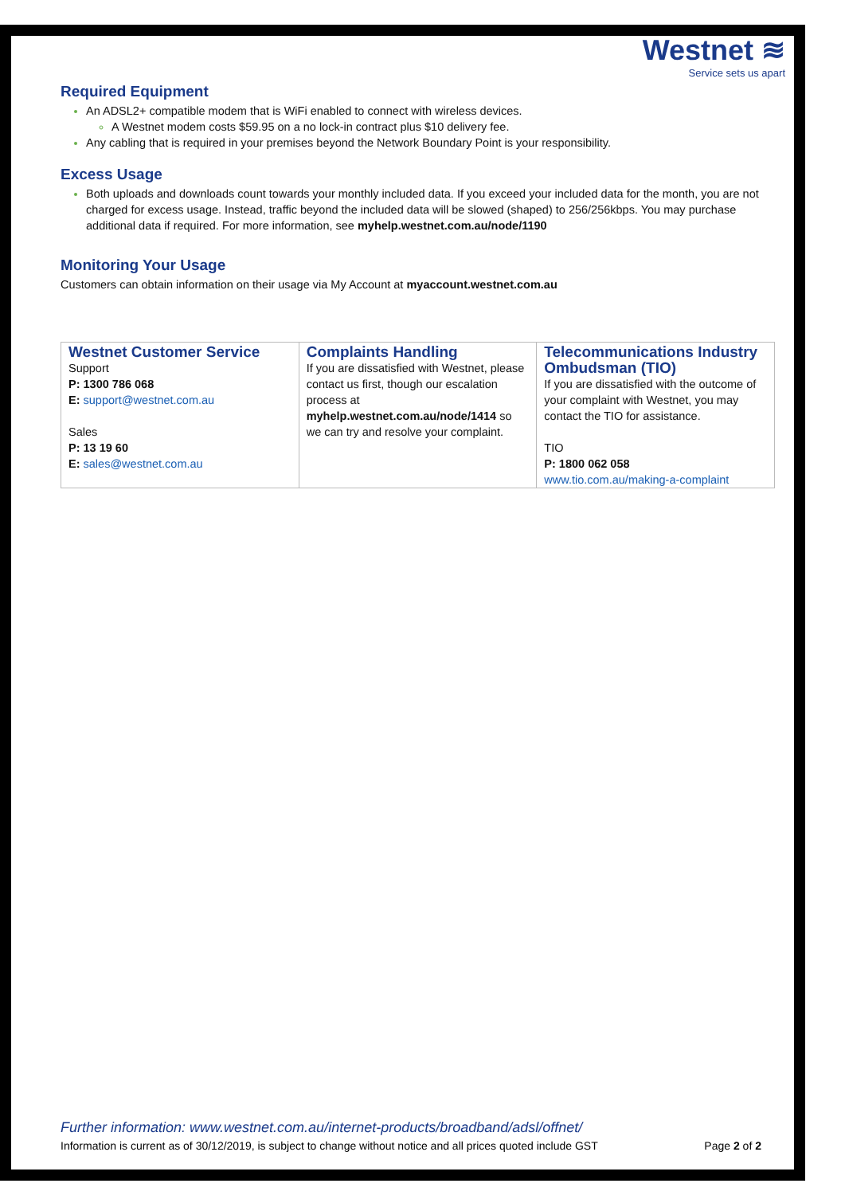Westnet ≋
Service sets us apart
Required Equipment
An ADSL2+ compatible modem that is WiFi enabled to connect with wireless devices.
A Westnet modem costs $59.95 on a no lock-in contract plus $10 delivery fee.
Any cabling that is required in your premises beyond the Network Boundary Point is your responsibility.
Excess Usage
Both uploads and downloads count towards your monthly included data. If you exceed your included data for the month, you are not charged for excess usage. Instead, traffic beyond the included data will be slowed (shaped) to 256/256kbps. You may purchase additional data if required. For more information, see myhelp.westnet.com.au/node/1190
Monitoring Your Usage
Customers can obtain information on their usage via My Account at myaccount.westnet.com.au
| Westnet Customer Service Support P: 1300 786 068 E: support@westnet.com.au Sales P: 13 19 60 E: sales@westnet.com.au | Complaints Handling If you are dissatisfied with Westnet, please contact us first, though our escalation process at myhelp.westnet.com.au/node/1414 so we can try and resolve your complaint. | Telecommunications Industry Ombudsman (TIO) If you are dissatisfied with the outcome of your complaint with Westnet, you may contact the TIO for assistance. TIO P: 1800 062 058 www.tio.com.au/making-a-complaint |
Further information: www.westnet.com.au/internet-products/broadband/adsl/offnet/
Information is current as of 30/12/2019, is subject to change without notice and all prices quoted include GST Page 2 of 2